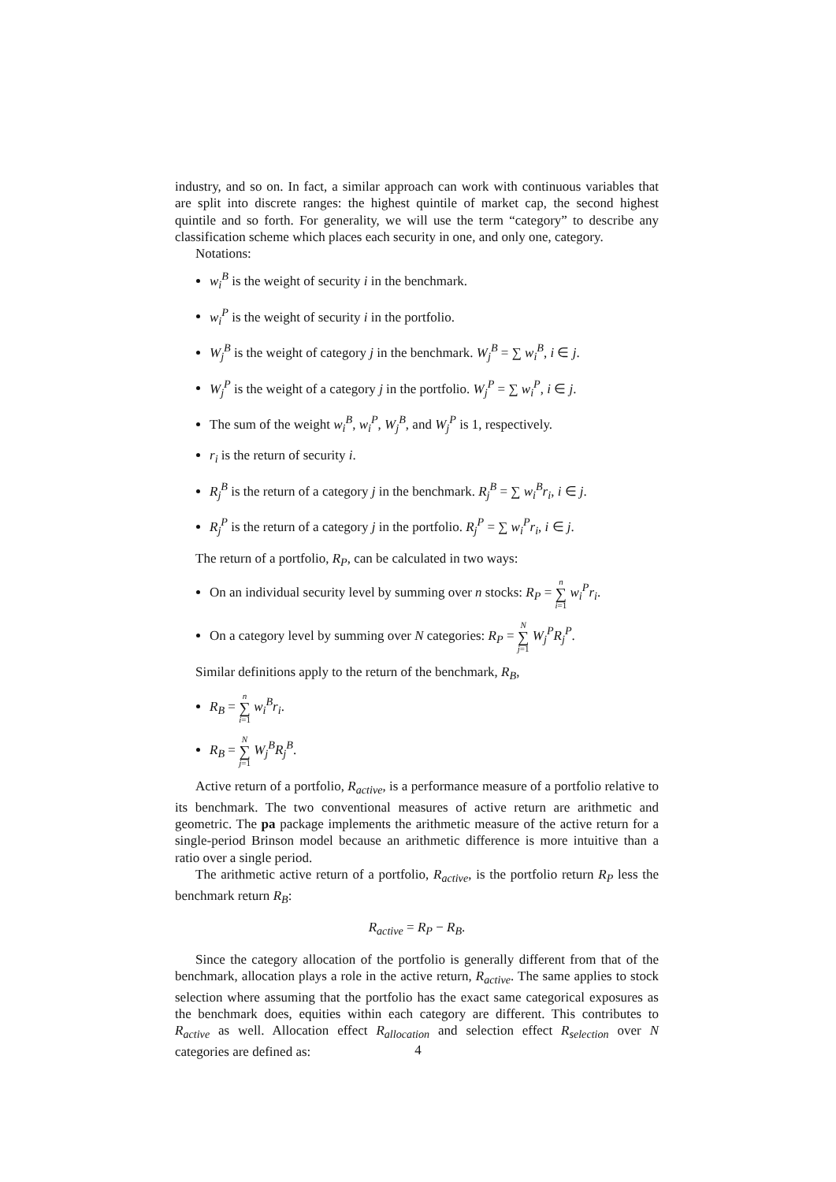industry, and so on. In fact, a similar approach can work with continuous variables that are split into discrete ranges: the highest quintile of market cap, the second highest quintile and so forth. For generality, we will use the term “category” to describe any classification scheme which places each security in one, and only one, category.
Notations:
w<sub>i</sub><sup>B</sup> is the weight of security i in the benchmark.
w<sub>i</sub><sup>P</sup> is the weight of security i in the portfolio.
W<sub>j</sub><sup>B</sup> is the weight of category j in the benchmark. W<sub>j</sub><sup>B</sup> = ∑ w<sub>i</sub><sup>B</sup>, i ∈ j.
W<sub>j</sub><sup>P</sup> is the weight of a category j in the portfolio. W<sub>j</sub><sup>P</sup> = ∑ w<sub>i</sub><sup>P</sup>, i ∈ j.
The sum of the weight w<sub>i</sub><sup>B</sup>, w<sub>i</sub><sup>P</sup>, W<sub>j</sub><sup>B</sup>, and W<sub>j</sub><sup>P</sup> is 1, respectively.
r<sub>i</sub> is the return of security i.
R<sub>j</sub><sup>B</sup> is the return of a category j in the benchmark. R<sub>j</sub><sup>B</sup> = ∑ w<sub>i</sub><sup>B</sup>r<sub>i</sub>, i ∈ j.
R<sub>j</sub><sup>P</sup> is the return of a category j in the portfolio. R<sub>j</sub><sup>P</sup> = ∑ w<sub>i</sub><sup>P</sup>r<sub>i</sub>, i ∈ j.
The return of a portfolio, R<sub>P</sub>, can be calculated in two ways:
On an individual security level by summing over n stocks: R<sub>P</sub> = n ∑ i=1 w<sub>i</sub><sup>P</sup>r<sub>i</sub>.
On a category level by summing over N categories: R<sub>P</sub> = N ∑ j=1 W<sub>j</sub><sup>P</sup>R<sub>j</sub><sup>P</sup>.
Similar definitions apply to the return of the benchmark, R<sub>B</sub>,
R<sub>B</sub> = n ∑ i=1 w<sub>i</sub><sup>B</sup>r<sub>i</sub>.
R<sub>B</sub> = N ∑ j=1 W<sub>j</sub><sup>B</sup>R<sub>j</sub><sup>B</sup>.
Active return of a portfolio, R<sub>active</sub>, is a performance measure of a portfolio relative to its benchmark. The two conventional measures of active return are arithmetic and geometric. The pa package implements the arithmetic measure of the active return for a single-period Brinson model because an arithmetic difference is more intuitive than a ratio over a single period.
The arithmetic active return of a portfolio, R<sub>active</sub>, is the portfolio return R<sub>P</sub> less the benchmark return R<sub>B</sub>:
R<sub>active</sub> = R<sub>P</sub> − R<sub>B</sub>.
Since the category allocation of the portfolio is generally different from that of the benchmark, allocation plays a role in the active return, R<sub>active</sub>. The same applies to stock selection where assuming that the portfolio has the exact same categorical exposures as the benchmark does, equities within each category are different. This contributes to R<sub>active</sub> as well. Allocation effect R<sub>allocation</sub> and selection effect R<sub>selection</sub> over N categories are defined as:
4